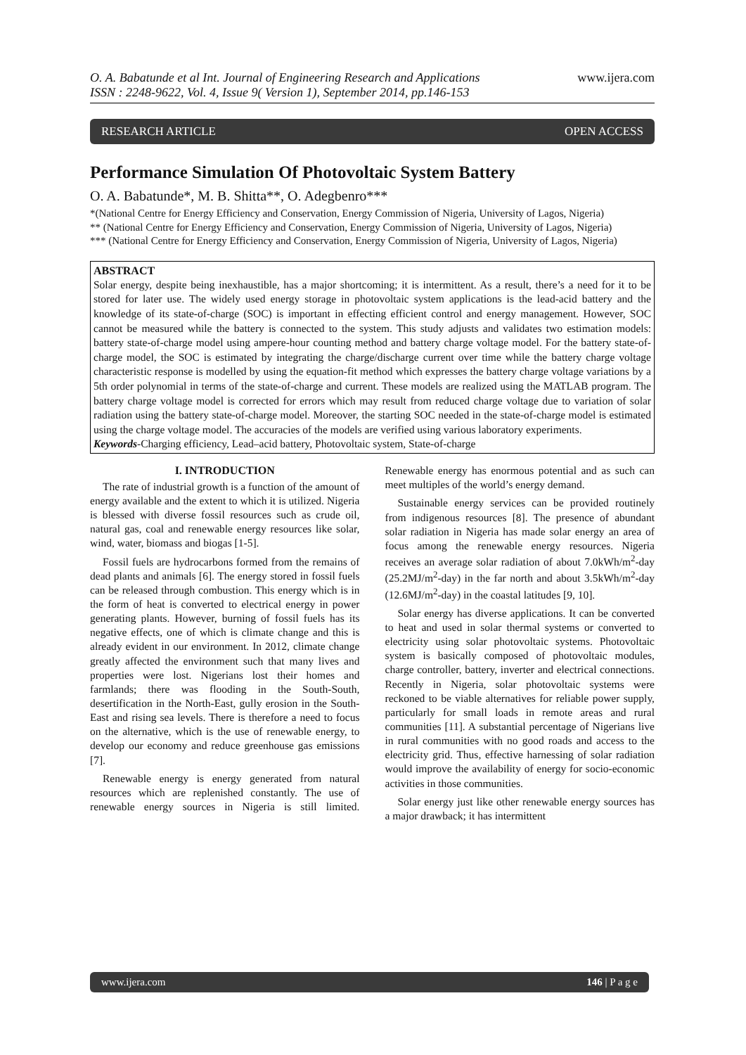O. A. Babatunde et al Int. Journal of Engineering Research and Applications
ISSN : 2248-9622, Vol. 4, Issue 9( Version 1), September 2014, pp.146-153 www.ijera.com
RESEARCH ARTICLE OPEN ACCESS
Performance Simulation Of Photovoltaic System Battery
O. A. Babatunde*, M. B. Shitta**, O. Adegbenro***
*(National Centre for Energy Efficiency and Conservation, Energy Commission of Nigeria, University of Lagos, Nigeria)
** (National Centre for Energy Efficiency and Conservation, Energy Commission of Nigeria, University of Lagos, Nigeria)
*** (National Centre for Energy Efficiency and Conservation, Energy Commission of Nigeria, University of Lagos, Nigeria)
ABSTRACT
Solar energy, despite being inexhaustible, has a major shortcoming; it is intermittent. As a result, there’s a need for it to be stored for later use. The widely used energy storage in photovoltaic system applications is the lead-acid battery and the knowledge of its state-of-charge (SOC) is important in effecting efficient control and energy management. However, SOC cannot be measured while the battery is connected to the system. This study adjusts and validates two estimation models: battery state-of-charge model using ampere-hour counting method and battery charge voltage model. For the battery state-of-charge model, the SOC is estimated by integrating the charge/discharge current over time while the battery charge voltage characteristic response is modelled by using the equation-fit method which expresses the battery charge voltage variations by a 5th order polynomial in terms of the state-of-charge and current. These models are realized using the MATLAB program. The battery charge voltage model is corrected for errors which may result from reduced charge voltage due to variation of solar radiation using the battery state-of-charge model. Moreover, the starting SOC needed in the state-of-charge model is estimated using the charge voltage model. The accuracies of the models are verified using various laboratory experiments.
Keywords-Charging efficiency, Lead–acid battery, Photovoltaic system, State-of-charge
I. INTRODUCTION
The rate of industrial growth is a function of the amount of energy available and the extent to which it is utilized. Nigeria is blessed with diverse fossil resources such as crude oil, natural gas, coal and renewable energy resources like solar, wind, water, biomass and biogas [1-5].
Fossil fuels are hydrocarbons formed from the remains of dead plants and animals [6]. The energy stored in fossil fuels can be released through combustion. This energy which is in the form of heat is converted to electrical energy in power generating plants. However, burning of fossil fuels has its negative effects, one of which is climate change and this is already evident in our environment. In 2012, climate change greatly affected the environment such that many lives and properties were lost. Nigerians lost their homes and farmlands; there was flooding in the South-South, desertification in the North-East, gully erosion in the South-East and rising sea levels. There is therefore a need to focus on the alternative, which is the use of renewable energy, to develop our economy and reduce greenhouse gas emissions [7].
Renewable energy is energy generated from natural resources which are replenished constantly. The use of renewable energy sources in Nigeria is still limited. Renewable energy has enormous potential and as such can meet multiples of the world’s energy demand.
Sustainable energy services can be provided routinely from indigenous resources [8]. The presence of abundant solar radiation in Nigeria has made solar energy an area of focus among the renewable energy resources. Nigeria receives an average solar radiation of about 7.0kWh/m<sup>2</sup>-day (25.2MJ/m<sup>2</sup>-day) in the far north and about 3.5kWh/m<sup>2</sup>-day (12.6MJ/m<sup>2</sup>-day) in the coastal latitudes [9, 10].
Solar energy has diverse applications. It can be converted to heat and used in solar thermal systems or converted to electricity using solar photovoltaic systems. Photovoltaic system is basically composed of photovoltaic modules, charge controller, battery, inverter and electrical connections. Recently in Nigeria, solar photovoltaic systems were reckoned to be viable alternatives for reliable power supply, particularly for small loads in remote areas and rural communities [11]. A substantial percentage of Nigerians live in rural communities with no good roads and access to the electricity grid. Thus, effective harnessing of solar radiation would improve the availability of energy for socio-economic activities in those communities.
Solar energy just like other renewable energy sources has a major drawback; it has intermittent
www.ijera.com 146 | P a g e